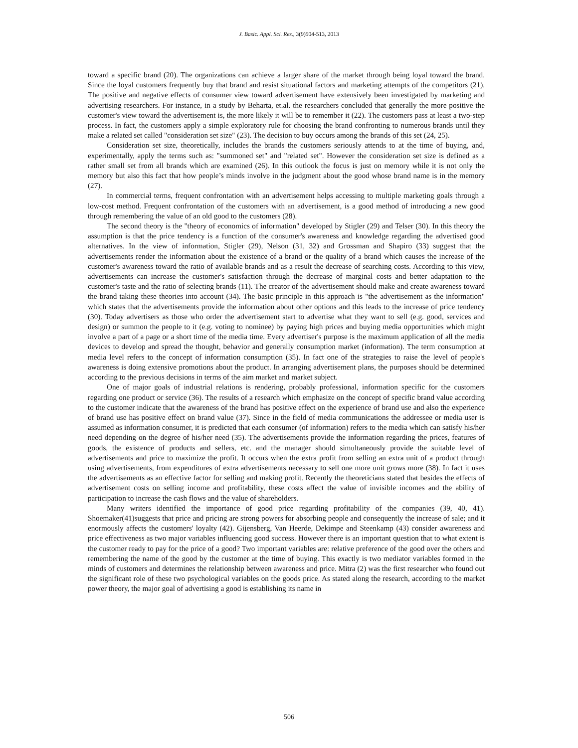J. Basic. Appl. Sci. Res., 3(9)504-513, 2013
toward a specific brand (20). The organizations can achieve a larger share of the market through being loyal toward the brand. Since the loyal customers frequently buy that brand and resist situational factors and marketing attempts of the competitors (21). The positive and negative effects of consumer view toward advertisement have extensively been investigated by marketing and advertising researchers. For instance, in a study by Beharta, et.al. the researchers concluded that generally the more positive the customer's view toward the advertisement is, the more likely it will be to remember it (22). The customers pass at least a two-step process. In fact, the customers apply a simple exploratory rule for choosing the brand confronting to numerous brands until they make a related set called "consideration set size" (23). The decision to buy occurs among the brands of this set (24, 25).
Consideration set size, theoretically, includes the brands the customers seriously attends to at the time of buying, and, experimentally, apply the terms such as: "summoned set" and "related set". However the consideration set size is defined as a rather small set from all brands which are examined (26). In this outlook the focus is just on memory while it is not only the memory but also this fact that how people’s minds involve in the judgment about the good whose brand name is in the memory (27).
In commercial terms, frequent confrontation with an advertisement helps accessing to multiple marketing goals through a low-cost method. Frequent confrontation of the customers with an advertisement, is a good method of introducing a new good through remembering the value of an old good to the customers (28).
The second theory is the "theory of economics of information" developed by Stigler (29) and Telser (30). In this theory the assumption is that the price tendency is a function of the consumer's awareness and knowledge regarding the advertised good alternatives. In the view of information, Stigler (29), Nelson (31, 32) and Grossman and Shapiro (33) suggest that the advertisements render the information about the existence of a brand or the quality of a brand which causes the increase of the customer's awareness toward the ratio of available brands and as a result the decrease of searching costs. According to this view, advertisements can increase the customer's satisfaction through the decrease of marginal costs and better adaptation to the customer's taste and the ratio of selecting brands (11). The creator of the advertisement should make and create awareness toward the brand taking these theories into account (34). The basic principle in this approach is "the advertisement as the information" which states that the advertisements provide the information about other options and this leads to the increase of price tendency (30). Today advertisers as those who order the advertisement start to advertise what they want to sell (e.g. good, services and design) or summon the people to it (e.g. voting to nominee) by paying high prices and buying media opportunities which might involve a part of a page or a short time of the media time. Every advertiser's purpose is the maximum application of all the media devices to develop and spread the thought, behavior and generally consumption market (information). The term consumption at media level refers to the concept of information consumption (35). In fact one of the strategies to raise the level of people's awareness is doing extensive promotions about the product. In arranging advertisement plans, the purposes should be determined according to the previous decisions in terms of the aim market and market subject.
One of major goals of industrial relations is rendering, probably professional, information specific for the customers regarding one product or service (36). The results of a research which emphasize on the concept of specific brand value according to the customer indicate that the awareness of the brand has positive effect on the experience of brand use and also the experience of brand use has positive effect on brand value (37). Since in the field of media communications the addressee or media user is assumed as information consumer, it is predicted that each consumer (of information) refers to the media which can satisfy his/her need depending on the degree of his/her need (35). The advertisements provide the information regarding the prices, features of goods, the existence of products and sellers, etc. and the manager should simultaneously provide the suitable level of advertisements and price to maximize the profit. It occurs when the extra profit from selling an extra unit of a product through using advertisements, from expenditures of extra advertisements necessary to sell one more unit grows more (38). In fact it uses the advertisements as an effective factor for selling and making profit. Recently the theoreticians stated that besides the effects of advertisement costs on selling income and profitability, these costs affect the value of invisible incomes and the ability of participation to increase the cash flows and the value of shareholders.
Many writers identified the importance of good price regarding profitability of the companies (39, 40, 41). Shoemaker(41)suggests that price and pricing are strong powers for absorbing people and consequently the increase of sale; and it enormously affects the customers' loyalty (42). Gijensberg, Van Heerde, Dekimpe and Steenkamp (43) consider awareness and price effectiveness as two major variables influencing good success. However there is an important question that to what extent is the customer ready to pay for the price of a good? Two important variables are: relative preference of the good over the others and remembering the name of the good by the customer at the time of buying. This exactly is two mediator variables formed in the minds of customers and determines the relationship between awareness and price. Mitra (2) was the first researcher who found out the significant role of these two psychological variables on the goods price. As stated along the research, according to the market power theory, the major goal of advertising a good is establishing its name in
506